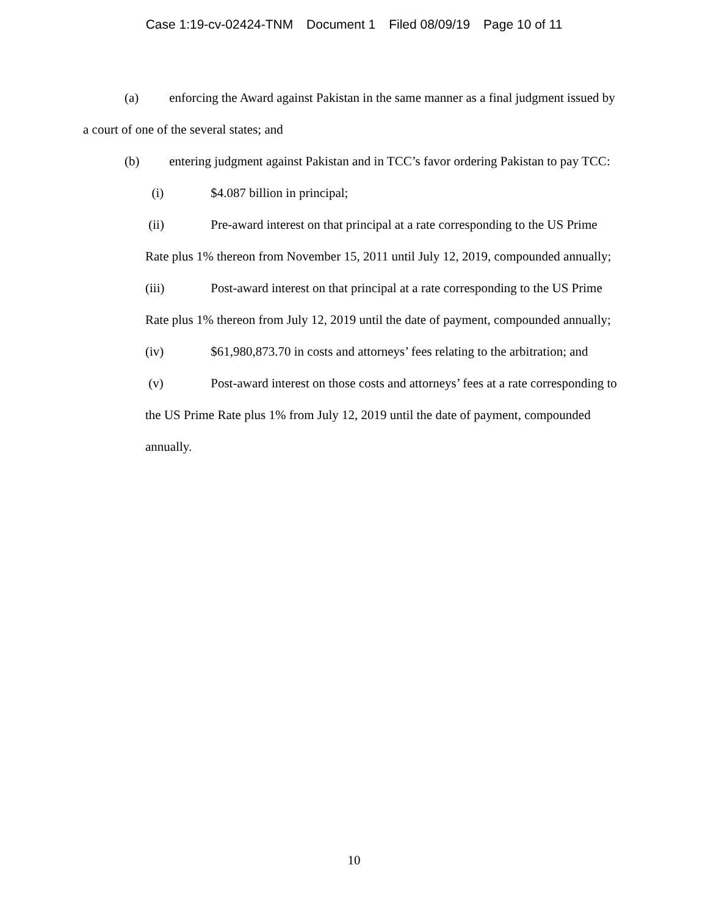Case 1:19-cv-02424-TNM Document 1 Filed 08/09/19 Page 10 of 11
(a) enforcing the Award against Pakistan in the same manner as a final judgment issued by a court of one of the several states; and
(b) entering judgment against Pakistan and in TCC’s favor ordering Pakistan to pay TCC:
(i) $4.087 billion in principal;
(ii) Pre-award interest on that principal at a rate corresponding to the US Prime Rate plus 1% thereon from November 15, 2011 until July 12, 2019, compounded annually;
(iii) Post-award interest on that principal at a rate corresponding to the US Prime Rate plus 1% thereon from July 12, 2019 until the date of payment, compounded annually;
(iv) $61,980,873.70 in costs and attorneys’ fees relating to the arbitration; and
(v) Post-award interest on those costs and attorneys’ fees at a rate corresponding to the US Prime Rate plus 1% from July 12, 2019 until the date of payment, compounded annually.
10